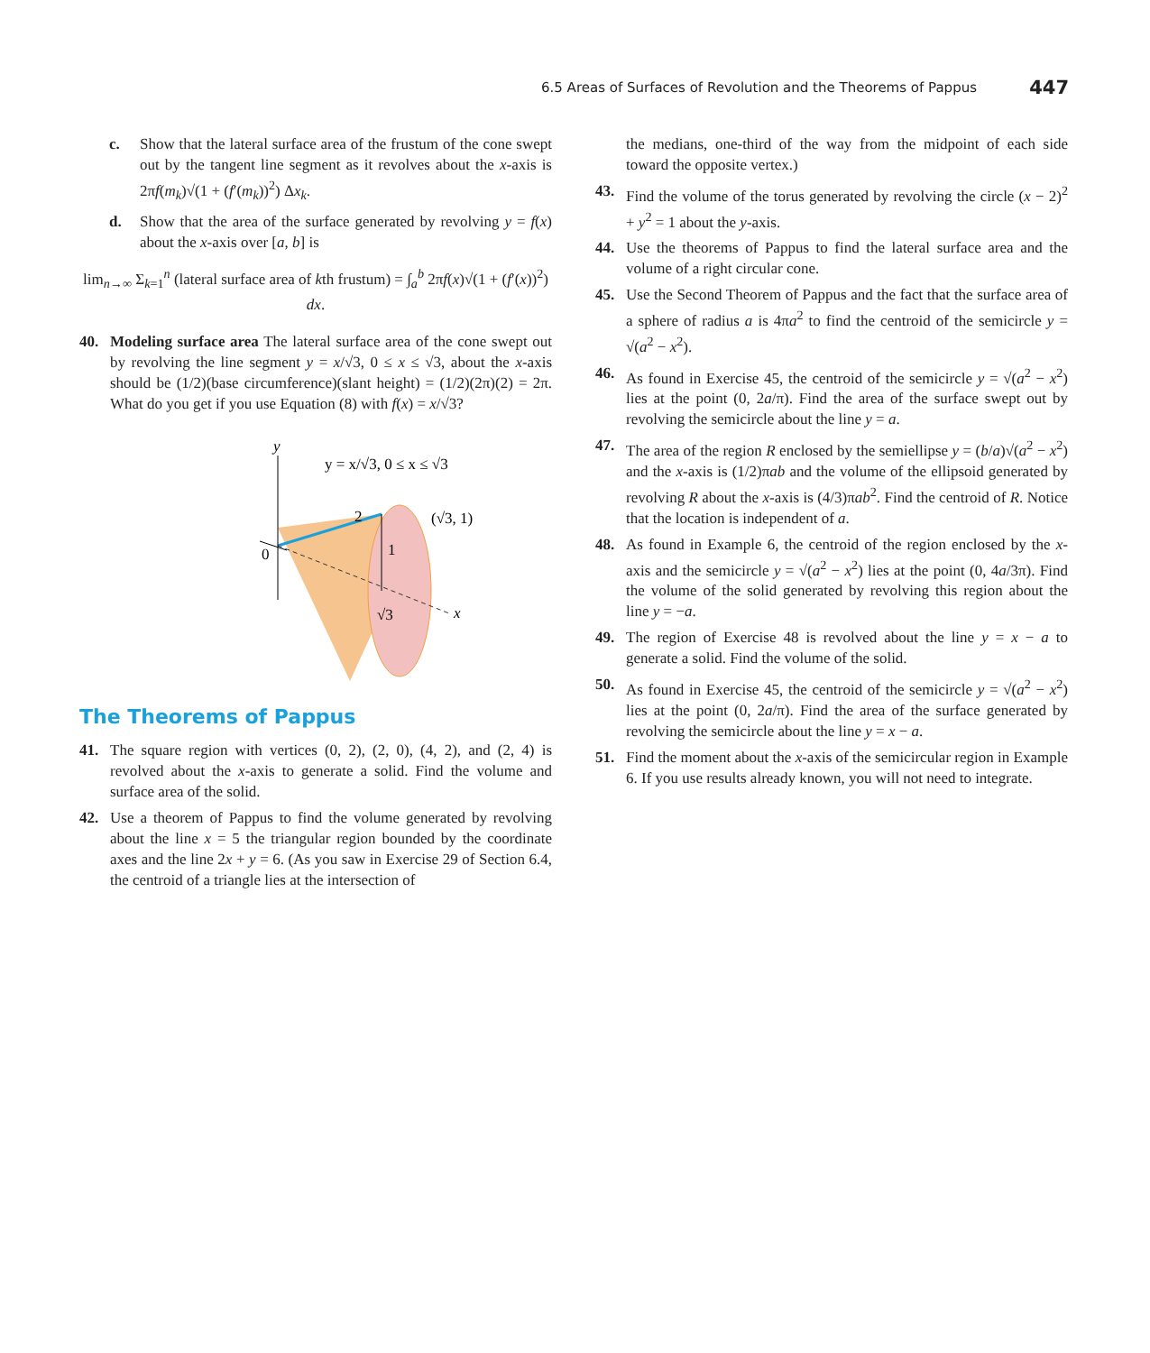6.5 Areas of Surfaces of Revolution and the Theorems of Pappus 447
c. Show that the lateral surface area of the frustum of the cone swept out by the tangent line segment as it revolves about the x-axis is 2πf(m<sub>k</sub>)√(1 + (f′(m<sub>k</sub>))<sup>2</sup>) Δx<sub>k</sub>.
d. Show that the area of the surface generated by revolving y = f(x) about the x-axis over [a, b] is
lim<sub>n→∞</sub> Σ<sub>k=1</sub><sup>n</sup> (lateral surface area of kth frustum) = ∫<sub>a</sub><sup>b</sup> 2πf(x)√(1 + (f′(x))<sup>2</sup>) dx.
40. Modeling surface area The lateral surface area of the cone swept out by revolving the line segment y = x/√3, 0 ≤ x ≤ √3, about the x-axis should be (1/2)(base circumference)(slant height) = (1/2)(2π)(2) = 2π. What do you get if you use Equation (8) with f(x) = x/√3?
y
y = x/√3, 0 ≤ x ≤ √3
2
(√3, 1)
0
1
√3
x
The Theorems of Pappus
41. The square region with vertices (0, 2), (2, 0), (4, 2), and (2, 4) is revolved about the x-axis to generate a solid. Find the volume and surface area of the solid.
42. Use a theorem of Pappus to find the volume generated by revolving about the line x = 5 the triangular region bounded by the coordinate axes and the line 2x + y = 6. (As you saw in Exercise 29 of Section 6.4, the centroid of a triangle lies at the intersection of
the medians, one-third of the way from the midpoint of each side toward the opposite vertex.)
43. Find the volume of the torus generated by revolving the circle (x − 2)<sup>2</sup> + y<sup>2</sup> = 1 about the y-axis.
44. Use the theorems of Pappus to find the lateral surface area and the volume of a right circular cone.
45. Use the Second Theorem of Pappus and the fact that the surface area of a sphere of radius a is 4πa<sup>2</sup> to find the centroid of the semicircle y = √(a<sup>2</sup> − x<sup>2</sup>).
46. As found in Exercise 45, the centroid of the semicircle y = √(a<sup>2</sup> − x<sup>2</sup>) lies at the point (0, 2a/π). Find the area of the surface swept out by revolving the semicircle about the line y = a.
47. The area of the region R enclosed by the semiellipse y = (b/a)√(a<sup>2</sup> − x<sup>2</sup>) and the x-axis is (1/2)πab and the volume of the ellipsoid generated by revolving R about the x-axis is (4/3)πab<sup>2</sup>. Find the centroid of R. Notice that the location is independent of a.
48. As found in Example 6, the centroid of the region enclosed by the x-axis and the semicircle y = √(a<sup>2</sup> − x<sup>2</sup>) lies at the point (0, 4a/3π). Find the volume of the solid generated by revolving this region about the line y = −a.
49. The region of Exercise 48 is revolved about the line y = x − a to generate a solid. Find the volume of the solid.
50. As found in Exercise 45, the centroid of the semicircle y = √(a<sup>2</sup> − x<sup>2</sup>) lies at the point (0, 2a/π). Find the area of the surface generated by revolving the semicircle about the line y = x − a.
51. Find the moment about the x-axis of the semicircular region in Example 6. If you use results already known, you will not need to integrate.